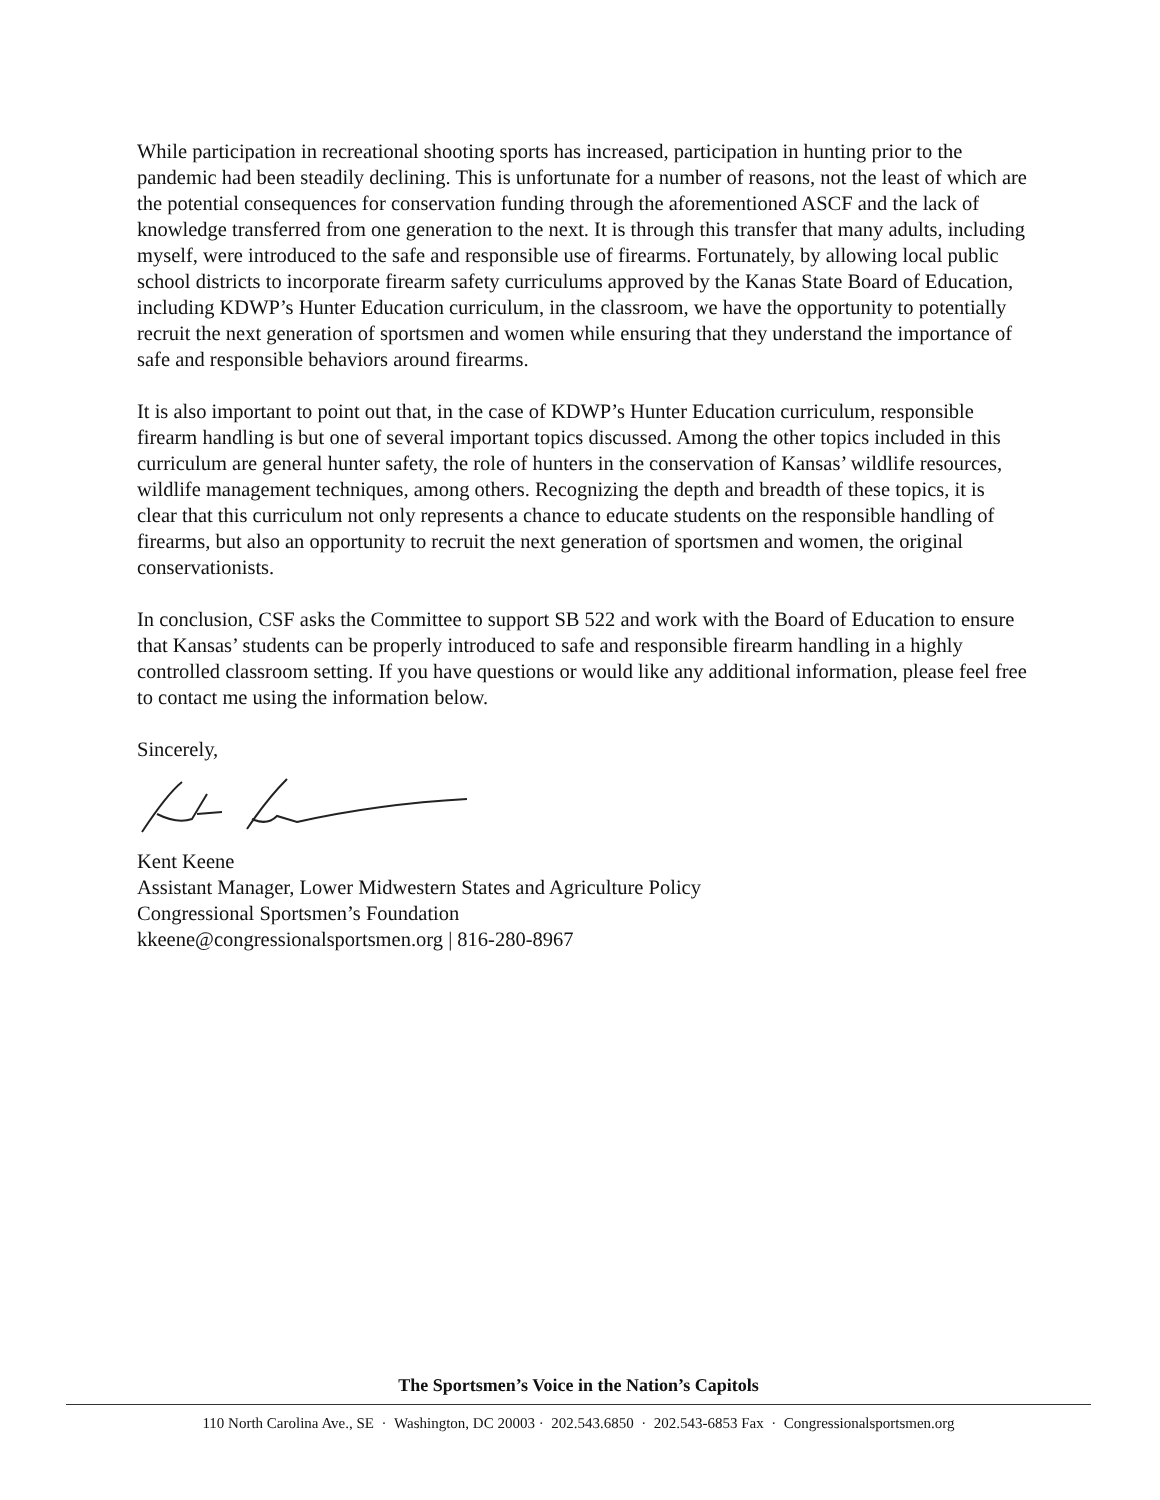While participation in recreational shooting sports has increased, participation in hunting prior to the pandemic had been steadily declining. This is unfortunate for a number of reasons, not the least of which are the potential consequences for conservation funding through the aforementioned ASCF and the lack of knowledge transferred from one generation to the next. It is through this transfer that many adults, including myself, were introduced to the safe and responsible use of firearms. Fortunately, by allowing local public school districts to incorporate firearm safety curriculums approved by the Kanas State Board of Education, including KDWP’s Hunter Education curriculum, in the classroom, we have the opportunity to potentially recruit the next generation of sportsmen and women while ensuring that they understand the importance of safe and responsible behaviors around firearms.
It is also important to point out that, in the case of KDWP’s Hunter Education curriculum, responsible firearm handling is but one of several important topics discussed. Among the other topics included in this curriculum are general hunter safety, the role of hunters in the conservation of Kansas’ wildlife resources, wildlife management techniques, among others. Recognizing the depth and breadth of these topics, it is clear that this curriculum not only represents a chance to educate students on the responsible handling of firearms, but also an opportunity to recruit the next generation of sportsmen and women, the original conservationists.
In conclusion, CSF asks the Committee to support SB 522 and work with the Board of Education to ensure that Kansas’ students can be properly introduced to safe and responsible firearm handling in a highly controlled classroom setting. If you have questions or would like any additional information, please feel free to contact me using the information below.
Sincerely,
Kent Keene
Assistant Manager, Lower Midwestern States and Agriculture Policy
Congressional Sportsmen’s Foundation
kkeene@congressionalsportsmen.org | 816-280-8967
The Sportsmen’s Voice in the Nation’s Capitols
110 North Carolina Ave., SE · Washington, DC 20003 · 202.543.6850 · 202.543-6853 Fax · Congressionalsportsmen.org